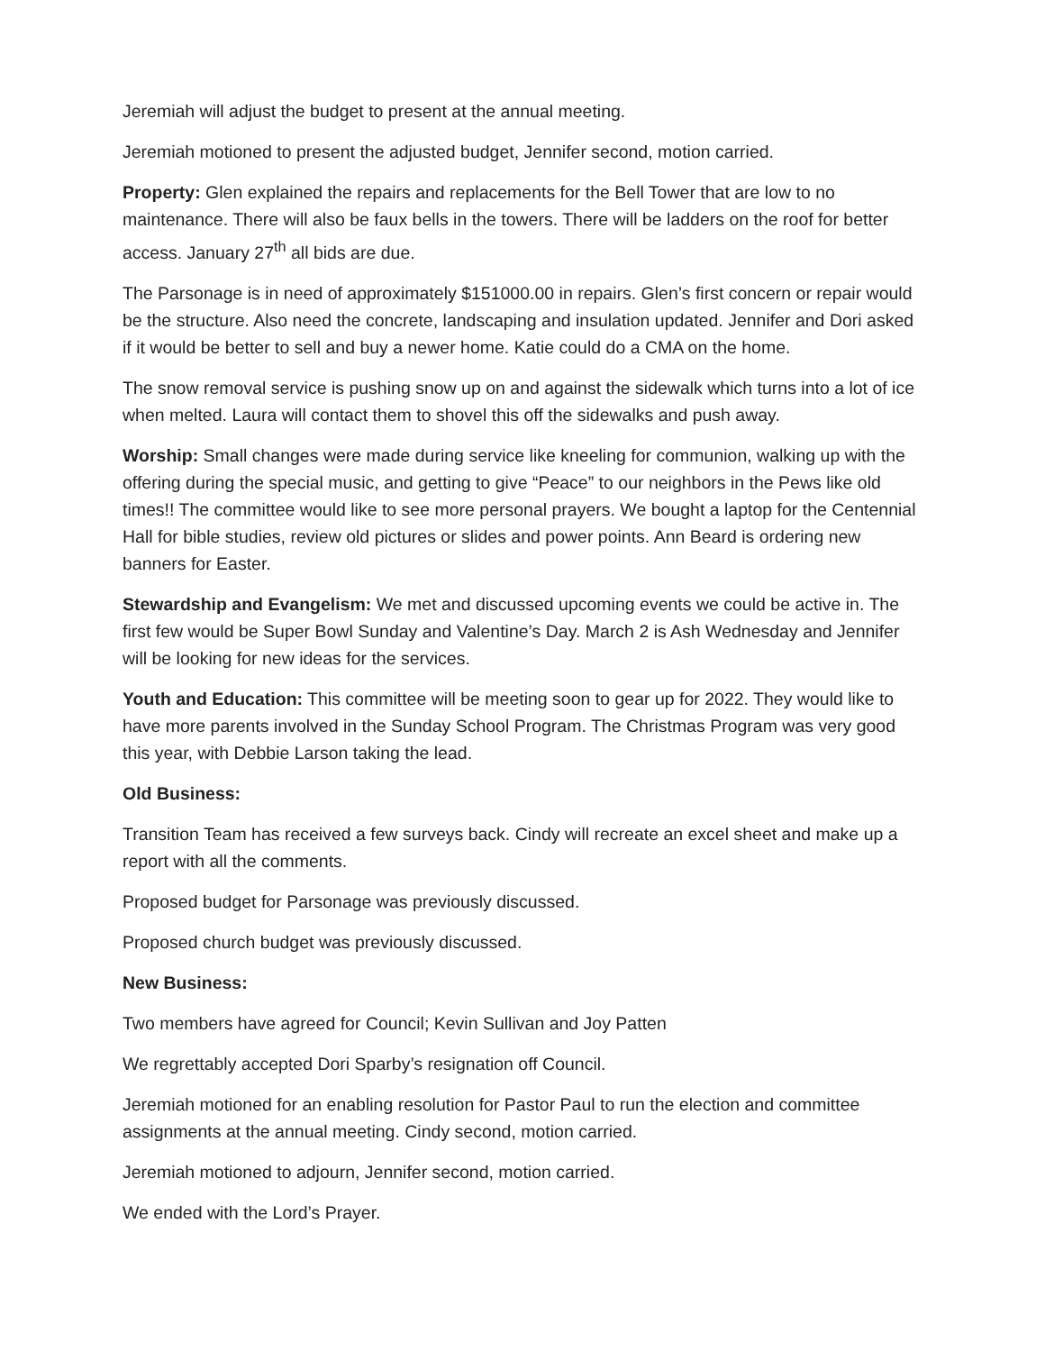Jeremiah will adjust the budget to present at the annual meeting.
Jeremiah motioned to present the adjusted budget, Jennifer second, motion carried.
Property: Glen explained the repairs and replacements for the Bell Tower that are low to no maintenance. There will also be faux bells in the towers. There will be ladders on the roof for better access. January 27<sup>th</sup> all bids are due.
The Parsonage is in need of approximately $151000.00 in repairs. Glen’s first concern or repair would be the structure. Also need the concrete, landscaping and insulation updated. Jennifer and Dori asked if it would be better to sell and buy a newer home. Katie could do a CMA on the home.
The snow removal service is pushing snow up on and against the sidewalk which turns into a lot of ice when melted. Laura will contact them to shovel this off the sidewalks and push away.
Worship: Small changes were made during service like kneeling for communion, walking up with the offering during the special music, and getting to give “Peace” to our neighbors in the Pews like old times!! The committee would like to see more personal prayers. We bought a laptop for the Centennial Hall for bible studies, review old pictures or slides and power points. Ann Beard is ordering new banners for Easter.
Stewardship and Evangelism: We met and discussed upcoming events we could be active in. The first few would be Super Bowl Sunday and Valentine’s Day. March 2 is Ash Wednesday and Jennifer will be looking for new ideas for the services.
Youth and Education: This committee will be meeting soon to gear up for 2022. They would like to have more parents involved in the Sunday School Program. The Christmas Program was very good this year, with Debbie Larson taking the lead.
Old Business:
Transition Team has received a few surveys back. Cindy will recreate an excel sheet and make up a report with all the comments.
Proposed budget for Parsonage was previously discussed.
Proposed church budget was previously discussed.
New Business:
Two members have agreed for Council; Kevin Sullivan and Joy Patten
We regrettably accepted Dori Sparby’s resignation off Council.
Jeremiah motioned for an enabling resolution for Pastor Paul to run the election and committee assignments at the annual meeting. Cindy second, motion carried.
Jeremiah motioned to adjourn, Jennifer second, motion carried.
We ended with the Lord’s Prayer.